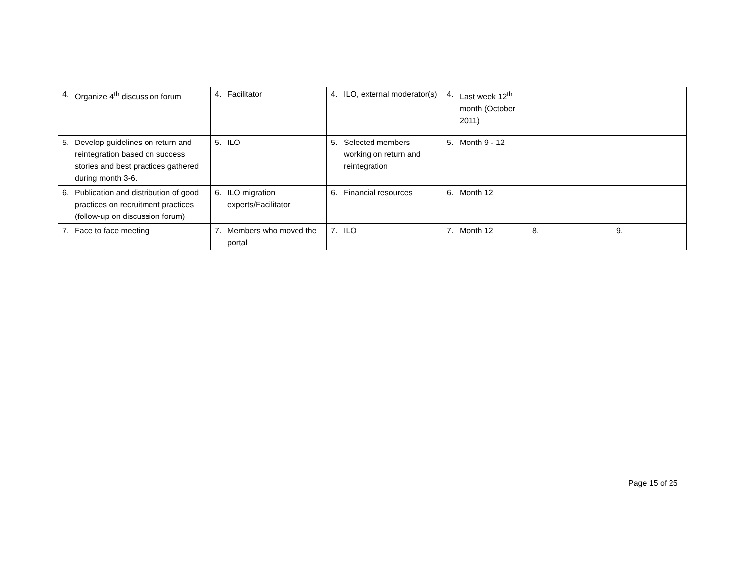| 4. Organize 4<sup>th</sup> discussion forum | 4. Facilitator | 4. ILO, external moderator(s) | 4. Last week 12<sup>th</sup> month (October 2011) | | |
| 5. Develop guidelines on return and reintegration based on success stories and best practices gathered during month 3-6. | 5. ILO | 5. Selected members working on return and reintegration | 5. Month 9 - 12 | | |
| 6. Publication and distribution of good practices on recruitment practices (follow-up on discussion forum) | 6. ILO migration experts/Facilitator | 6. Financial resources | 6. Month 12 | | |
| 7. Face to face meeting | 7. Members who moved the portal | 7. ILO | 7. Month 12 | 8. | 9. |
Page 15 of 25